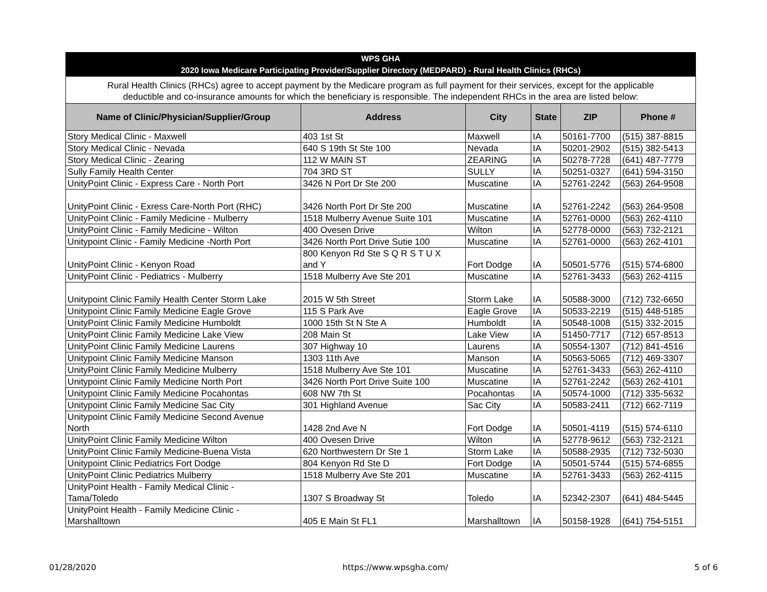| WPS GHA 2020 Iowa Medicare Participating Provider/Supplier Directory (MEDPARD) - Rural Health Clinics (RHCs) | | | | | |
| Rural Health Clinics (RHCs) agree to accept payment by the Medicare program as full payment for their services, except for the applicable deductible and co-insurance amounts for which the beneficiary is responsible. The independent RHCs in the area are listed below: | | | | | |
| Name of Clinic/Physician/Supplier/Group | Address | City | State | ZIP | Phone # |
| Story Medical Clinic - Maxwell | 403 1st St | Maxwell | IA | 50161-7700 | (515) 387-8815 |
| Story Medical Clinic - Nevada | 640 S 19th St Ste 100 | Nevada | IA | 50201-2902 | (515) 382-5413 |
| Story Medical Clinic - Zearing | 112 W MAIN ST | ZEARING | IA | 50278-7728 | (641) 487-7779 |
| Sully Family Health Center | 704 3RD ST | SULLY | IA | 50251-0327 | (641) 594-3150 |
| UnityPoint Clinic - Express Care - North Port | 3426 N Port Dr Ste 200 | Muscatine | IA | 52761-2242 | (563) 264-9508 |
| UnityPoint Clinic - Exress Care-North Port (RHC) | 3426 North Port Dr Ste 200 | Muscatine | IA | 52761-2242 | (563) 264-9508 |
| UnityPoint Clinic - Family Medicine - Mulberry | 1518 Mulberry Avenue Suite 101 | Muscatine | IA | 52761-0000 | (563) 262-4110 |
| UnityPoint Clinic - Family Medicine - Wilton | 400 Ovesen Drive | Wilton | IA | 52778-0000 | (563) 732-2121 |
| Unitypoint Clinic - Family Medicine -North Port | 3426 North Port Drive Sutie 100 | Muscatine | IA | 52761-0000 | (563) 262-4101 |
| UnityPoint Clinic - Kenyon Road | 800 Kenyon Rd Ste S Q R S T U X and Y | Fort Dodge | IA | 50501-5776 | (515) 574-6800 |
| UnityPoint Clinic - Pediatrics - Mulberry | 1518 Mulberry Ave Ste 201 | Muscatine | IA | 52761-3433 | (563) 262-4115 |
| Unitypoint Clinic Family Health Center Storm Lake | 2015 W 5th Street | Storm Lake | IA | 50588-3000 | (712) 732-6650 |
| Unitypoint Clinic Family Medicine Eagle Grove | 115 S Park Ave | Eagle Grove | IA | 50533-2219 | (515) 448-5185 |
| UnityPoint Clinic Family Medicine Humboldt | 1000 15th St N Ste A | Humboldt | IA | 50548-1008 | (515) 332-2015 |
| UnityPoint Clinic Family Medicine Lake View | 208 Main St | Lake View | IA | 51450-7717 | (712) 657-8513 |
| UnityPoint Clinic Family Medicine Laurens | 307 Highway 10 | Laurens | IA | 50554-1307 | (712) 841-4516 |
| Unitypoint Clinic Family Medicine Manson | 1303 11th Ave | Manson | IA | 50563-5065 | (712) 469-3307 |
| UnityPoint Clinic Family Medicine Mulberry | 1518 Mulberry Ave Ste 101 | Muscatine | IA | 52761-3433 | (563) 262-4110 |
| Unitypoint Clinic Family Medicine North Port | 3426 North Port Drive Suite 100 | Muscatine | IA | 52761-2242 | (563) 262-4101 |
| Unitypoint Clinic Family Medicine Pocahontas | 608 NW 7th St | Pocahontas | IA | 50574-1000 | (712) 335-5632 |
| Unitypoint Clinic Family Medicine Sac City | 301 Highland Avenue | Sac City | IA | 50583-2411 | (712) 662-7119 |
| Unitypoint Clinic Family Medicine Second Avenue North | 1428 2nd Ave N | Fort Dodge | IA | 50501-4119 | (515) 574-6110 |
| UnityPoint Clinic Family Medicine Wilton | 400 Ovesen Drive | Wilton | IA | 52778-9612 | (563) 732-2121 |
| UnityPoint Clinic Family Medicine-Buena Vista | 620 Northwestern Dr Ste 1 | Storm Lake | IA | 50588-2935 | (712) 732-5030 |
| Unitypoint Clinic Pediatrics Fort Dodge | 804 Kenyon Rd Ste D | Fort Dodge | IA | 50501-5744 | (515) 574-6855 |
| UnityPoint Clinic Pediatrics Mulberry | 1518 Mulberry Ave Ste 201 | Muscatine | IA | 52761-3433 | (563) 262-4115 |
| UnityPoint Health - Family Medical Clinic - Tama/Toledo | 1307 S Broadway St | Toledo | IA | 52342-2307 | (641) 484-5445 |
| UnityPoint Health - Family Medicine Clinic - Marshalltown | 405 E Main St FL1 | Marshalltown | IA | 50158-1928 | (641) 754-5151 |
01/28/2020 https://www.wpsgha.com/ 5 of 6